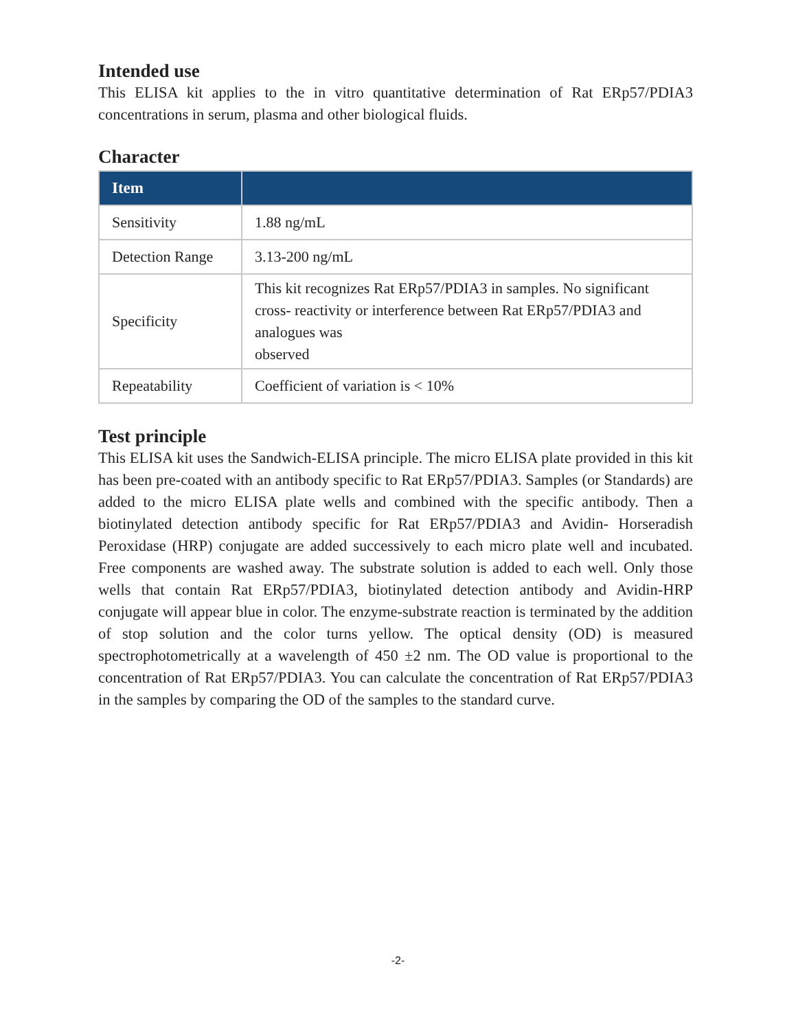Intended use
This ELISA kit applies to the in vitro quantitative determination of Rat ERp57/PDIA3 concentrations in serum, plasma and other biological fluids.
Character
| Item | |
| --- | --- |
| Sensitivity | 1.88 ng/mL |
| Detection Range | 3.13-200 ng/mL |
| Specificity | This kit recognizes Rat ERp57/PDIA3 in samples. No significant cross- reactivity or interference between Rat ERp57/PDIA3 and analogues was observed |
| Repeatability | Coefficient of variation is < 10% |
Test principle
This ELISA kit uses the Sandwich-ELISA principle. The micro ELISA plate provided in this kit has been pre-coated with an antibody specific to Rat ERp57/PDIA3. Samples (or Standards) are added to the micro ELISA plate wells and combined with the specific antibody. Then a biotinylated detection antibody specific for Rat ERp57/PDIA3 and Avidin- Horseradish Peroxidase (HRP) conjugate are added successively to each micro plate well and incubated. Free components are washed away. The substrate solution is added to each well. Only those wells that contain Rat ERp57/PDIA3, biotinylated detection antibody and Avidin-HRP conjugate will appear blue in color. The enzyme-substrate reaction is terminated by the addition of stop solution and the color turns yellow. The optical density (OD) is measured spectrophotometrically at a wavelength of 450 ±2 nm. The OD value is proportional to the concentration of Rat ERp57/PDIA3. You can calculate the concentration of Rat ERp57/PDIA3 in the samples by comparing the OD of the samples to the standard curve.
-2-